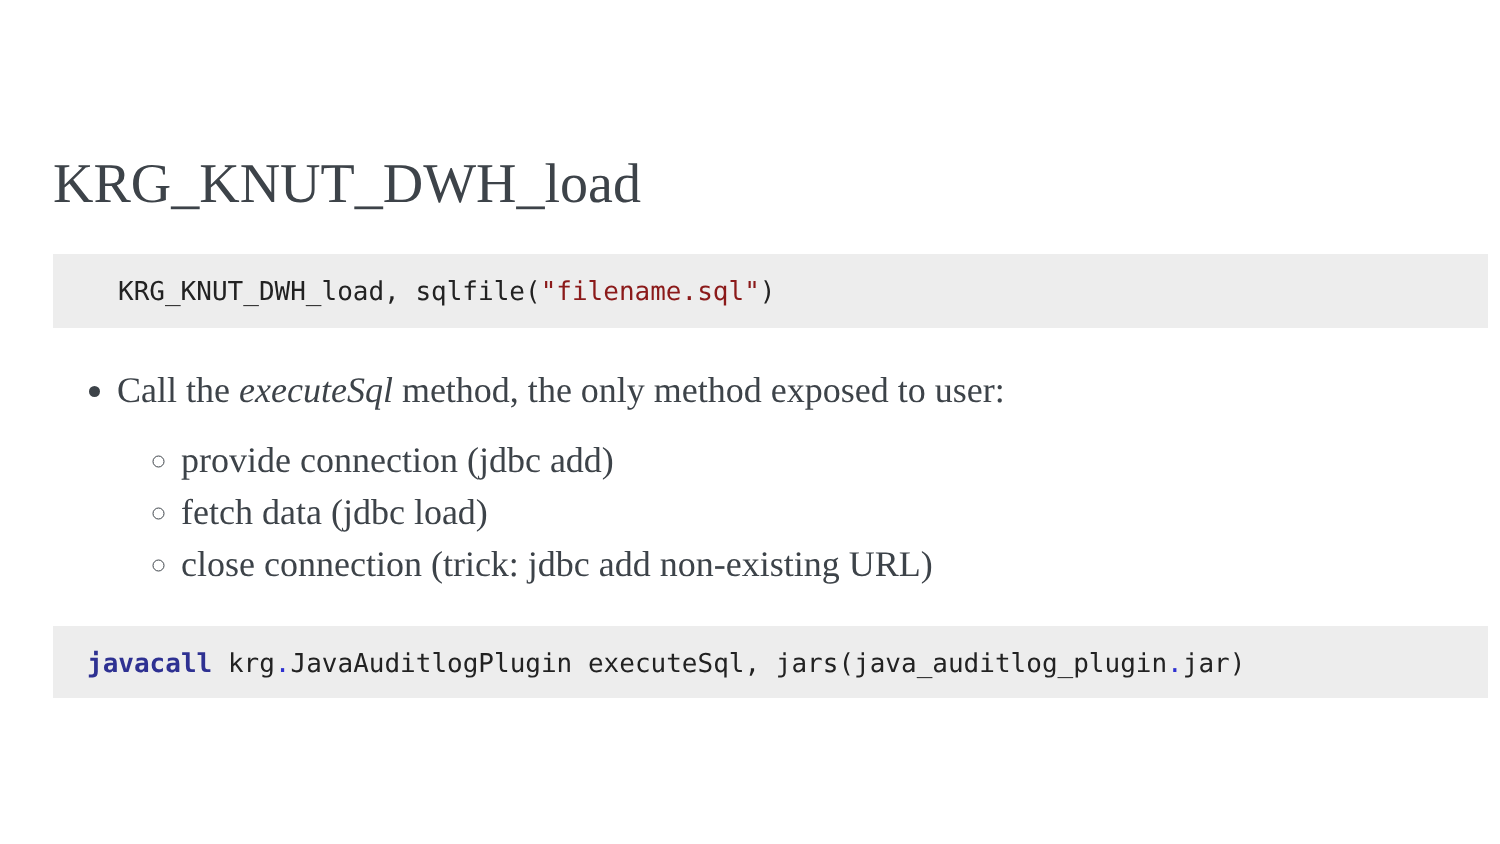KRG_KNUT_DWH_load
KRG_KNUT_DWH_load, sqlfile("filename.sql")
Call the executeSql method, the only method exposed to user:
provide connection (jdbc add)
fetch data (jdbc load)
close connection (trick: jdbc add non-existing URL)
javacall krg. JavaAuditlogPlugin executeSql, jars(java_auditlog_plugin. jar)